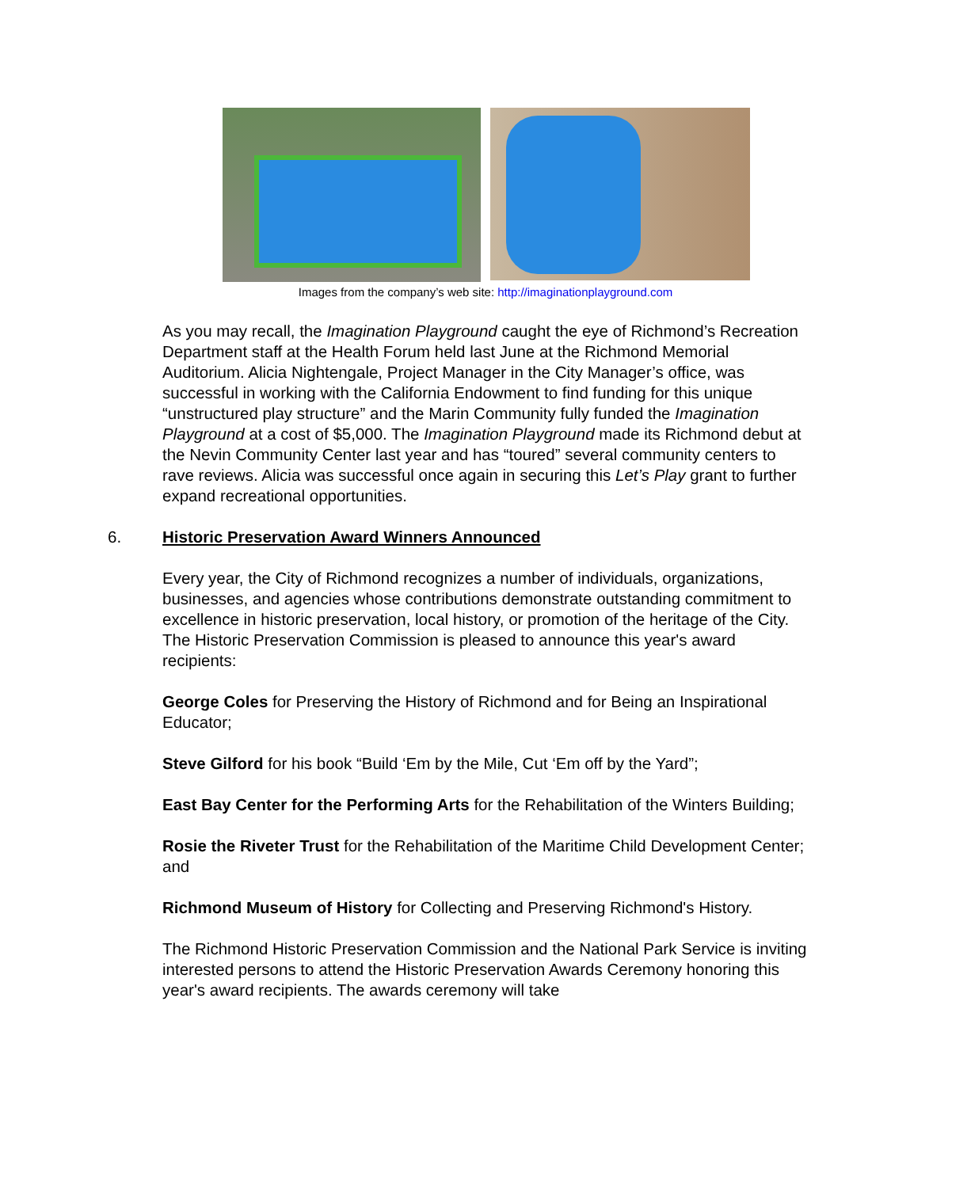Images from the company’s web site: http://imaginationplayground.com
As you may recall, the Imagination Playground caught the eye of Richmond’s Recreation Department staff at the Health Forum held last June at the Richmond Memorial Auditorium. Alicia Nightengale, Project Manager in the City Manager’s office, was successful in working with the California Endowment to find funding for this unique “unstructured play structure” and the Marin Community fully funded the Imagination Playground at a cost of $5,000. The Imagination Playground made its Richmond debut at the Nevin Community Center last year and has “toured” several community centers to rave reviews. Alicia was successful once again in securing this Let’s Play grant to further expand recreational opportunities.
6. Historic Preservation Award Winners Announced
Every year, the City of Richmond recognizes a number of individuals, organizations, businesses, and agencies whose contributions demonstrate outstanding commitment to excellence in historic preservation, local history, or promotion of the heritage of the City. The Historic Preservation Commission is pleased to announce this year's award recipients:
George Coles for Preserving the History of Richmond and for Being an Inspirational Educator;
Steve Gilford for his book “Build ‘Em by the Mile, Cut ‘Em off by the Yard”;
East Bay Center for the Performing Arts for the Rehabilitation of the Winters Building;
Rosie the Riveter Trust for the Rehabilitation of the Maritime Child Development Center; and
Richmond Museum of History for Collecting and Preserving Richmond's History.
The Richmond Historic Preservation Commission and the National Park Service is inviting interested persons to attend the Historic Preservation Awards Ceremony honoring this year's award recipients. The awards ceremony will take